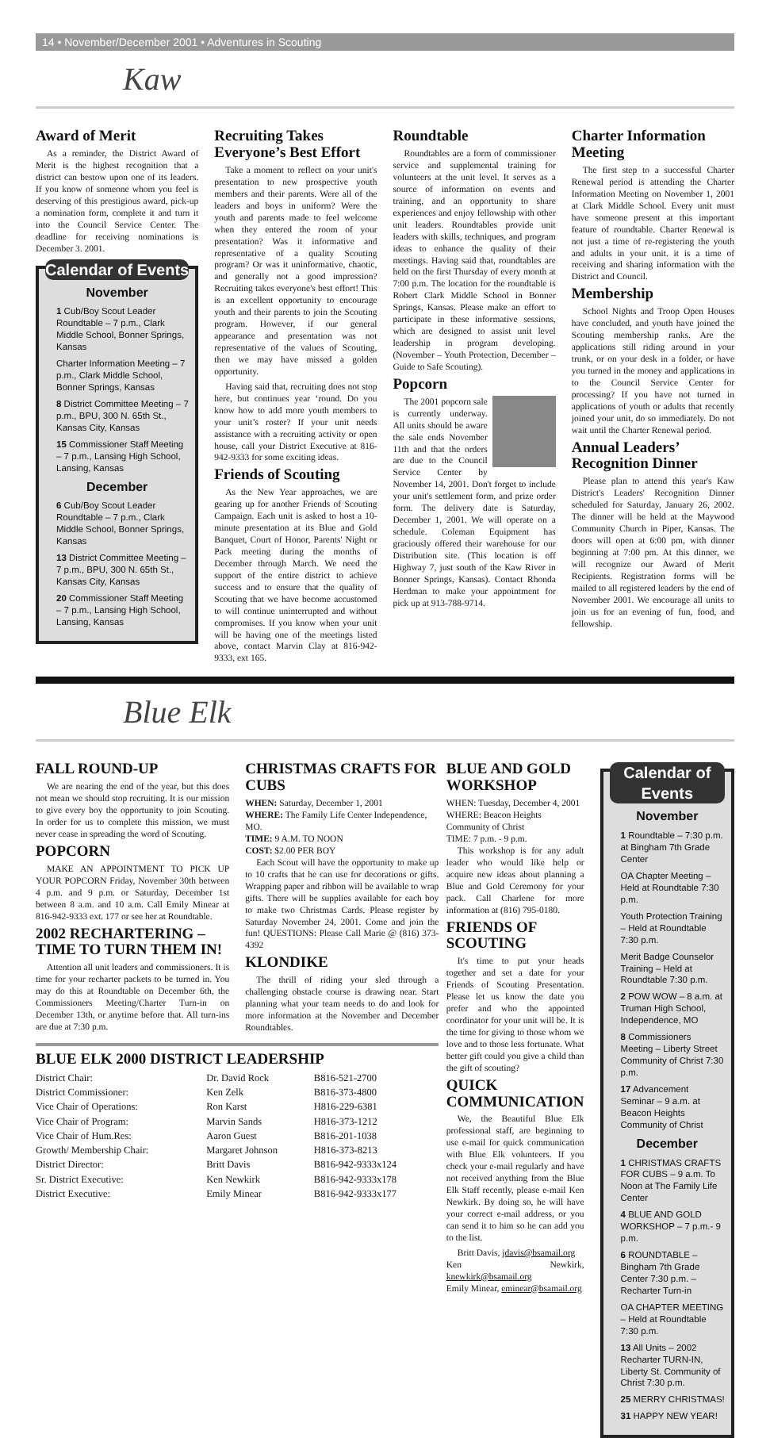14 • November/December 2001 • Adventures in Scouting
Kaw
Award of Merit
As a reminder, the District Award of Merit is the highest recognition that a district can bestow upon one of its leaders. If you know of someone whom you feel is deserving of this prestigious award, pick-up a nomination form, complete it and turn it into the Council Service Center. The deadline for receiving nominations is December 3. 2001.
Calendar of Events
November
1 Cub/Boy Scout Leader Roundtable – 7 p.m., Clark Middle School, Bonner Springs, Kansas
Charter Information Meeting – 7 p.m., Clark Middle School, Bonner Springs, Kansas
8 District Committee Meeting – 7 p.m., BPU, 300 N. 65th St., Kansas City, Kansas
15 Commissioner Staff Meeting – 7 p.m., Lansing High School, Lansing, Kansas
December
6 Cub/Boy Scout Leader Roundtable – 7 p.m., Clark Middle School, Bonner Springs, Kansas
13 District Committee Meeting – 7 p.m., BPU, 300 N. 65th St., Kansas City, Kansas
20 Commissioner Staff Meeting – 7 p.m., Lansing High School, Lansing, Kansas
Recruiting Takes Everyone’s Best Effort
Take a moment to reflect on your unit's presentation to new prospective youth members and their parents. Were all of the leaders and boys in uniform? Were the youth and parents made to feel welcome when they entered the room of your presentation? Was it informative and representative of a quality Scouting program? Or was it uninformative, chaotic, and generally not a good impression? Recruiting takes everyone's best effort! This is an excellent opportunity to encourage youth and their parents to join the Scouting program. However, if our general appearance and presentation was not representative of the values of Scouting, then we may have missed a golden opportunity.
Having said that, recruiting does not stop here, but continues year ‘round. Do you know how to add more youth members to your unit’s roster? If your unit needs assistance with a recruiting activity or open house, call your District Executive at 816-942-9333 for some exciting ideas.
Friends of Scouting
As the New Year approaches, we are gearing up for another Friends of Scouting Campaign. Each unit is asked to host a 10-minute presentation at its Blue and Gold Banquet, Court of Honor, Parents' Night or Pack meeting during the months of December through March. We need the support of the entire district to achieve success and to ensure that the quality of Scouting that we have become accustomed to will continue uninterrupted and without compromises. If you know when your unit will be having one of the meetings listed above, contact Marvin Clay at 816-942-9333, ext 165.
Roundtable
Roundtables are a form of commissioner service and supplemental training for volunteers at the unit level. It serves as a source of information on events and training, and an opportunity to share experiences and enjoy fellowship with other unit leaders. Roundtables provide unit leaders with skills, techniques, and program ideas to enhance the quality of their meetings. Having said that, roundtables are held on the first Thursday of every month at 7:00 p.m. The location for the roundtable is Robert Clark Middle School in Bonner Springs, Kansas. Please make an effort to participate in these informative sessions, which are designed to assist unit level leadership in program developing. (November – Youth Protection, December – Guide to Safe Scouting).
Popcorn
The 2001 popcorn sale is currently underway. All units should be aware the sale ends November 11th and that the orders are due to the Council Service Center by November 14, 2001. Don't forget to include your unit's settlement form, and prize order form. The delivery date is Saturday, December 1, 2001. We will operate on a schedule. Coleman Equipment has graciously offered their warehouse for our Distribution site. (This location is off Highway 7, just south of the Kaw River in Bonner Springs, Kansas). Contact Rhonda Herdman to make your appointment for pick up at 913-788-9714.
Charter Information Meeting
The first step to a successful Charter Renewal period is attending the Charter Information Meeting on November 1, 2001 at Clark Middle School. Every unit must have someone present at this important feature of roundtable. Charter Renewal is not just a time of re-registering the youth and adults in your unit. it is a time of receiving and sharing information with the District and Council.
Membership
School Nights and Troop Open Houses have concluded, and youth have joined the Scouting membership ranks. Are the applications still riding around in your trunk, or on your desk in a folder, or have you turned in the money and applications in to the Council Service Center for processing? If you have not turned in applications of youth or adults that recently joined your unit, do so immediately. Do not wait until the Charter Renewal period.
Annual Leaders’ Recognition Dinner
Please plan to attend this year's Kaw District's Leaders' Recognition Dinner scheduled for Saturday, January 26, 2002. The dinner will be held at the Maywood Community Church in Piper, Kansas. The doors will open at 6:00 pm, with dinner beginning at 7:00 pm. At this dinner, we will recognize our Award of Merit Recipients. Registration forms will be mailed to all registered leaders by the end of November 2001. We encourage all units to join us for an evening of fun, food, and fellowship.
Blue Elk
FALL ROUND-UP
We are nearing the end of the year, but this does not mean we should stop recruiting. It is our mission to give every boy the opportunity to join Scouting. In order for us to complete this mission, we must never cease in spreading the word of Scouting.
POPCORN
MAKE AN APPOINTMENT TO PICK UP YOUR POPCORN Friday, November 30th between 4 p.m. and 9 p.m. or Saturday, December 1st between 8 a.m. and 10 a.m. Call Emily Minear at 816-942-9333 ext. 177 or see her at Roundtable.
2002 RECHARTERING – TIME TO TURN THEM IN!
Attention all unit leaders and commissioners. It is time for your recharter packets to be turned in. You may do this at Roundtable on December 6th, the Commissioners Meeting/Charter Turn-in on December 13th, or anytime before that. All turn-ins are due at 7:30 p.m.
CHRISTMAS CRAFTS FOR CUBS
WHEN: Saturday, December 1, 2001
WHERE: The Family Life Center Independence, MO.
TIME: 9 A.M. TO NOON
COST: $2.00 PER BOY
Each Scout will have the opportunity to make up to 10 crafts that he can use for decorations or gifts. Wrapping paper and ribbon will be available to wrap gifts. There will be supplies available for each boy to make two Christmas Cards. Please register by Saturday November 24, 2001. Come and join the fun! QUESTIONS: Please Call Marie @ (816) 373-4392
KLONDIKE
The thrill of riding your sled through a challenging obstacle course is drawing near. Start planning what your team needs to do and look for more information at the November and December Roundtables.
BLUE ELK 2000 DISTRICT LEADERSHIP
| District Chair: | Dr. David Rock | B816-521-2700 |
| District Commissioner: | Ken Zelk | B816-373-4800 |
| Vice Chair of Operations: | Ron Karst | H816-229-6381 |
| Vice Chair of Program: | Marvin Sands | H816-373-1212 |
| Vice Chair of Hum.Res: | Aaron Guest | B816-201-1038 |
| Growth/ Membership Chair: | Margaret Johnson | H816-373-8213 |
| District Director: | Britt Davis | B816-942-9333x124 |
| Sr. District Executive: | Ken Newkirk | B816-942-9333x178 |
| District Executive: | Emily Minear | B816-942-9333x177 |
BLUE AND GOLD WORKSHOP
WHEN: Tuesday, December 4, 2001
WHERE: Beacon Heights Community of Christ
TIME: 7 p.m. - 9 p.m.
This workshop is for any adult leader who would like help or acquire new ideas about planning a Blue and Gold Ceremony for your pack. Call Charlene for more information at (816) 795-0180.
FRIENDS OF SCOUTING
It's time to put your heads together and set a date for your Friends of Scouting Presentation. Please let us know the date you prefer and who the appointed coordinator for your unit will be. It is the time for giving to those whom we love and to those less fortunate. What better gift could you give a child than the gift of scouting?
QUICK COMMUNICATION
We, the Beautiful Blue Elk professional staff, are beginning to use e-mail for quick communication with Blue Elk volunteers. If you check your e-mail regularly and have not received anything from the Blue Elk Staff recently, please e-mail Ken Newkirk. By doing so, he will have your correct e-mail address, or you can send it to him so he can add you to the list.
Britt Davis, jdavis@bsamail.org
Ken Newkirk, knewkirk@bsamail.org
Emily Minear, eminear@bsamail.org
Calendar of Events
November
1 Roundtable – 7:30 p.m. at Bingham 7th Grade Center
OA Chapter Meeting – Held at Roundtable 7:30 p.m.
Youth Protection Training – Held at Roundtable 7:30 p.m.
Merit Badge Counselor Training – Held at Roundtable 7:30 p.m.
2 POW WOW – 8 a.m. at Truman High School, Independence, MO
8 Commissioners Meeting – Liberty Street Community of Christ 7:30 p.m.
17 Advancement Seminar – 9 a.m. at Beacon Heights Community of Christ
December
1 CHRISTMAS CRAFTS FOR CUBS – 9 a.m. To Noon at The Family Life Center
4 BLUE AND GOLD WORKSHOP – 7 p.m.- 9 p.m.
6 ROUNDTABLE – Bingham 7th Grade Center 7:30 p.m. – Recharter Turn-in
OA CHAPTER MEETING – Held at Roundtable 7:30 p.m.
13 All Units – 2002 Recharter TURN-IN, Liberty St. Community of Christ 7:30 p.m.
25 MERRY CHRISTMAS!
31 HAPPY NEW YEAR!